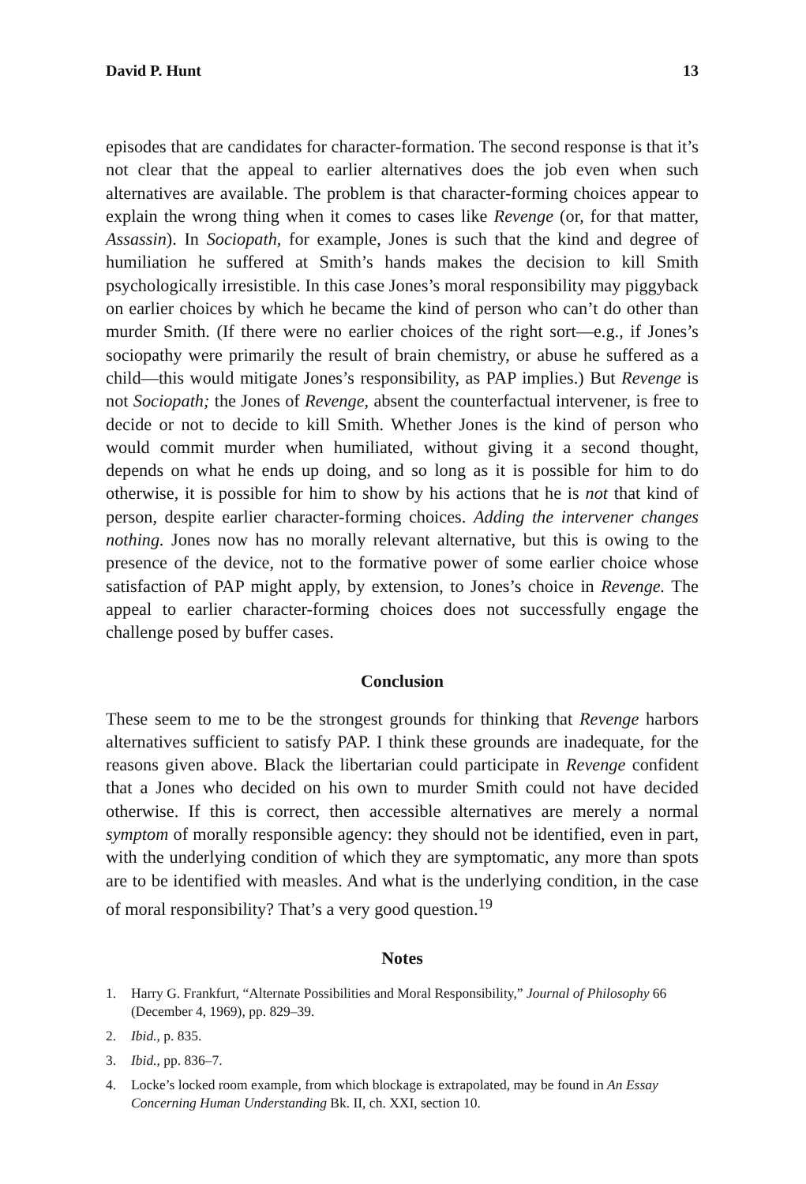David P. Hunt 13
episodes that are candidates for character-formation. The second response is that it’s not clear that the appeal to earlier alternatives does the job even when such alternatives are available. The problem is that character-forming choices appear to explain the wrong thing when it comes to cases like Revenge (or, for that matter, Assassin). In Sociopath, for example, Jones is such that the kind and degree of humiliation he suffered at Smith’s hands makes the decision to kill Smith psychologically irresistible. In this case Jones’s moral responsibility may piggyback on earlier choices by which he became the kind of person who can’t do other than murder Smith. (If there were no earlier choices of the right sort—e.g., if Jones’s sociopathy were primarily the result of brain chemistry, or abuse he suffered as a child—this would mitigate Jones’s responsibility, as PAP implies.) But Revenge is not Sociopath; the Jones of Revenge, absent the counterfactual intervener, is free to decide or not to decide to kill Smith. Whether Jones is the kind of person who would commit murder when humiliated, without giving it a second thought, depends on what he ends up doing, and so long as it is possible for him to do otherwise, it is possible for him to show by his actions that he is not that kind of person, despite earlier character-forming choices. Adding the intervener changes nothing. Jones now has no morally relevant alternative, but this is owing to the presence of the device, not to the formative power of some earlier choice whose satisfaction of PAP might apply, by extension, to Jones’s choice in Revenge. The appeal to earlier character-forming choices does not successfully engage the challenge posed by buffer cases.
Conclusion
These seem to me to be the strongest grounds for thinking that Revenge harbors alternatives sufficient to satisfy PAP. I think these grounds are inadequate, for the reasons given above. Black the libertarian could participate in Revenge confident that a Jones who decided on his own to murder Smith could not have decided otherwise. If this is correct, then accessible alternatives are merely a normal symptom of morally responsible agency: they should not be identified, even in part, with the underlying condition of which they are symptomatic, any more than spots are to be identified with measles. And what is the underlying condition, in the case of moral responsibility? That’s a very good question.<sup>19</sup>
Notes
1. Harry G. Frankfurt, “Alternate Possibilities and Moral Responsibility,” Journal of Philosophy 66 (December 4, 1969), pp. 829–39.
2. Ibid., p. 835.
3. Ibid., pp. 836–7.
4. Locke’s locked room example, from which blockage is extrapolated, may be found in An Essay Concerning Human Understanding Bk. II, ch. XXI, section 10.